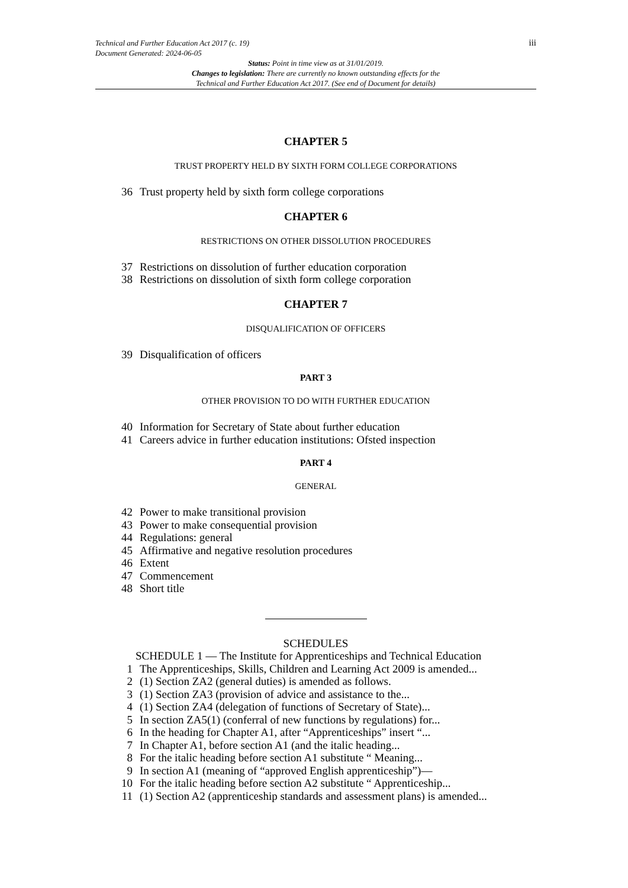iii
Technical and Further Education Act 2017 (c. 19)
Document Generated: 2024-06-05
Status: Point in time view as at 31/01/2019.
Changes to legislation: There are currently no known outstanding effects for the
Technical and Further Education Act 2017. (See end of Document for details)
CHAPTER 5
TRUST PROPERTY HELD BY SIXTH FORM COLLEGE CORPORATIONS
36 Trust property held by sixth form college corporations
CHAPTER 6
RESTRICTIONS ON OTHER DISSOLUTION PROCEDURES
37 Restrictions on dissolution of further education corporation
38 Restrictions on dissolution of sixth form college corporation
CHAPTER 7
DISQUALIFICATION OF OFFICERS
39 Disqualification of officers
PART 3
OTHER PROVISION TO DO WITH FURTHER EDUCATION
40 Information for Secretary of State about further education
41 Careers advice in further education institutions: Ofsted inspection
PART 4
GENERAL
42 Power to make transitional provision
43 Power to make consequential provision
44 Regulations: general
45 Affirmative and negative resolution procedures
46 Extent
47 Commencement
48 Short title
SCHEDULES
SCHEDULE 1 — The Institute for Apprenticeships and Technical Education
1 The Apprenticeships, Skills, Children and Learning Act 2009 is amended...
2 (1) Section ZA2 (general duties) is amended as follows.
3 (1) Section ZA3 (provision of advice and assistance to the...
4 (1) Section ZA4 (delegation of functions of Secretary of State)...
5 In section ZA5(1) (conferral of new functions by regulations) for...
6 In the heading for Chapter A1, after “Apprenticeships” insert “...
7 In Chapter A1, before section A1 (and the italic heading...
8 For the italic heading before section A1 substitute “ Meaning...
9 In section A1 (meaning of “approved English apprenticeship”)—
10 For the italic heading before section A2 substitute “ Apprenticeship...
11 (1) Section A2 (apprenticeship standards and assessment plans) is amended...